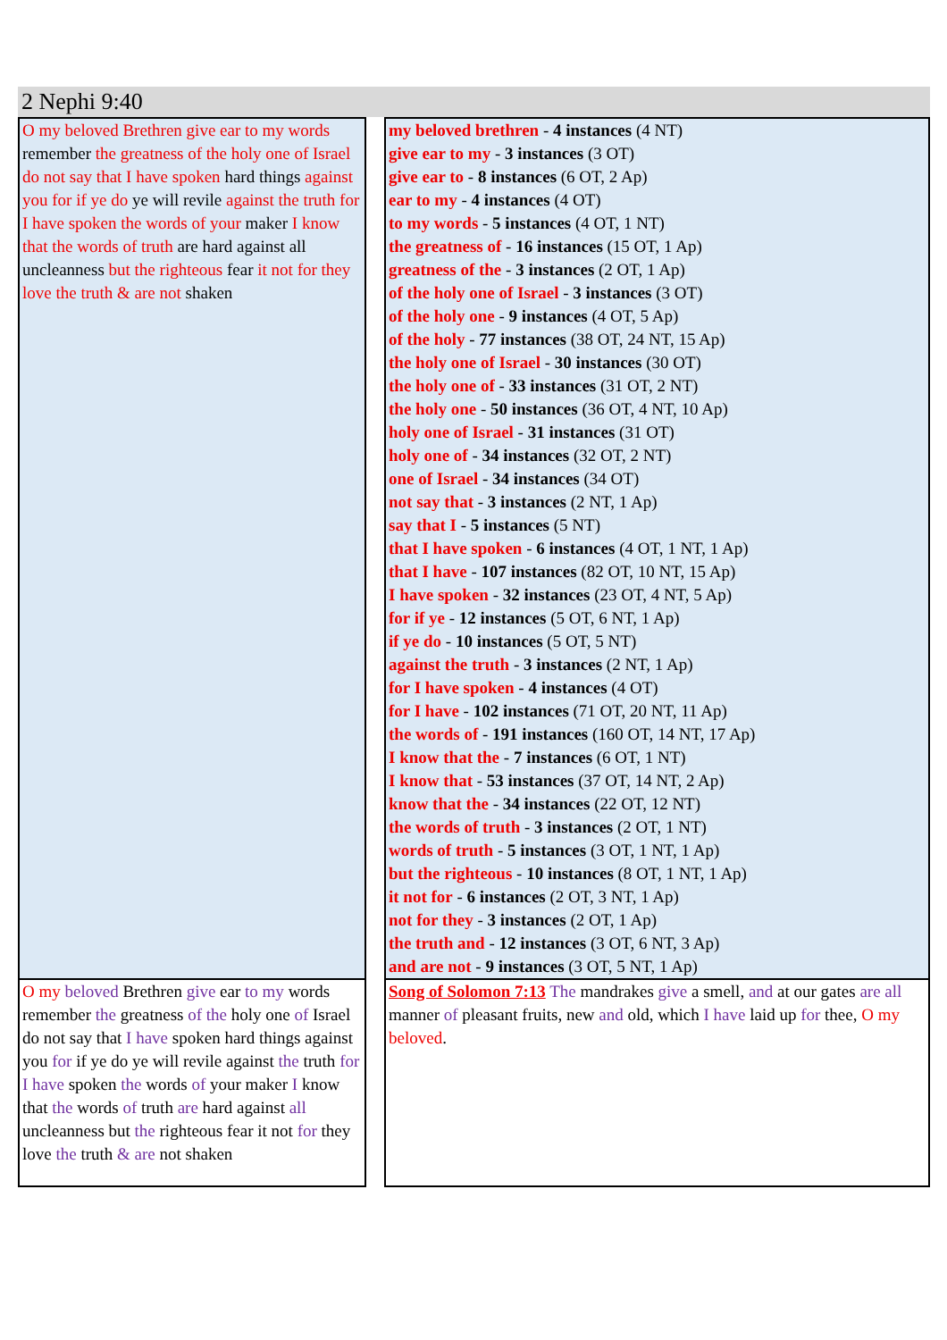2 Nephi 9:40
| O my beloved Brethren give ear to my words remember the greatness of the holy one of Israel do not say that I have spoken hard things against you for if ye do ye will revile against the truth for I have spoken the words of your maker I know that the words of truth are hard against all uncleanness but the righteous fear it not for they love the truth & are not shaken | | my beloved brethren - 4 instances (4 NT) give ear to my - 3 instances (3 OT) give ear to - 8 instances (6 OT, 2 Ap) ear to my - 4 instances (4 OT) to my words - 5 instances (4 OT, 1 NT) the greatness of - 16 instances (15 OT, 1 Ap) greatness of the - 3 instances (2 OT, 1 Ap) of the holy one of Israel - 3 instances (3 OT) of the holy one - 9 instances (4 OT, 5 Ap) of the holy - 77 instances (38 OT, 24 NT, 15 Ap) the holy one of Israel - 30 instances (30 OT) the holy one of - 33 instances (31 OT, 2 NT) the holy one - 50 instances (36 OT, 4 NT, 10 Ap) holy one of Israel - 31 instances (31 OT) holy one of - 34 instances (32 OT, 2 NT) one of Israel - 34 instances (34 OT) not say that - 3 instances (2 NT, 1 Ap) say that I - 5 instances (5 NT) that I have spoken - 6 instances (4 OT, 1 NT, 1 Ap) that I have - 107 instances (82 OT, 10 NT, 15 Ap) I have spoken - 32 instances (23 OT, 4 NT, 5 Ap) for if ye - 12 instances (5 OT, 6 NT, 1 Ap) if ye do - 10 instances (5 OT, 5 NT) against the truth - 3 instances (2 NT, 1 Ap) for I have spoken - 4 instances (4 OT) for I have - 102 instances (71 OT, 20 NT, 11 Ap) the words of - 191 instances (160 OT, 14 NT, 17 Ap) I know that the - 7 instances (6 OT, 1 NT) I know that - 53 instances (37 OT, 14 NT, 2 Ap) know that the - 34 instances (22 OT, 12 NT) the words of truth - 3 instances (2 OT, 1 NT) words of truth - 5 instances (3 OT, 1 NT, 1 Ap) but the righteous - 10 instances (8 OT, 1 NT, 1 Ap) it not for - 6 instances (2 OT, 3 NT, 1 Ap) not for they - 3 instances (2 OT, 1 Ap) the truth and - 12 instances (3 OT, 6 NT, 3 Ap) and are not - 9 instances (3 OT, 5 NT, 1 Ap) |
| O my beloved Brethren give ear to my words remember the greatness of the holy one of Israel do not say that I have spoken hard things against you for if ye do ye will revile against the truth for I have spoken the words of your maker I know that the words of truth are hard against all uncleanness but the righteous fear it not for they love the truth & are not shaken | | Song of Solomon 7:13 The mandrakes give a smell, and at our gates are all manner of pleasant fruits, new and old, which I have laid up for thee, O my beloved . |